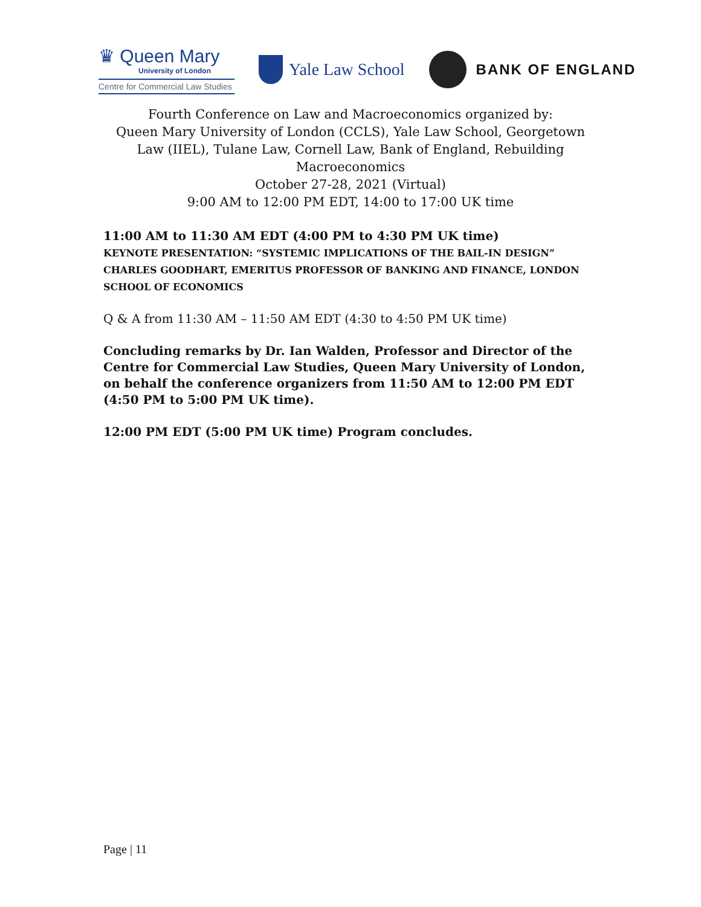♛ Queen Mary
University of London
Centre for Commercial Law Studies
Yale Law School
BANK OF ENGLAND
Fourth Conference on Law and Macroeconomics organized by:
Queen Mary University of London (CCLS), Yale Law School, Georgetown Law (IIEL), Tulane Law, Cornell Law, Bank of England, Rebuilding Macroeconomics
October 27-28, 2021 (Virtual)
9:00 AM to 12:00 PM EDT, 14:00 to 17:00 UK time
11:00 AM to 11:30 AM EDT (4:00 PM to 4:30 PM UK time)
KEYNOTE PRESENTATION: “SYSTEMIC IMPLICATIONS OF THE BAIL-IN DESIGN”
CHARLES GOODHART, EMERITUS PROFESSOR OF BANKING AND FINANCE, LONDON SCHOOL OF ECONOMICS
Q & A from 11:30 AM – 11:50 AM EDT (4:30 to 4:50 PM UK time)
Concluding remarks by Dr. Ian Walden, Professor and Director of the Centre for Commercial Law Studies, Queen Mary University of London, on behalf the conference organizers from 11:50 AM to 12:00 PM EDT (4:50 PM to 5:00 PM UK time).
12:00 PM EDT (5:00 PM UK time) Program concludes.
Page | 11